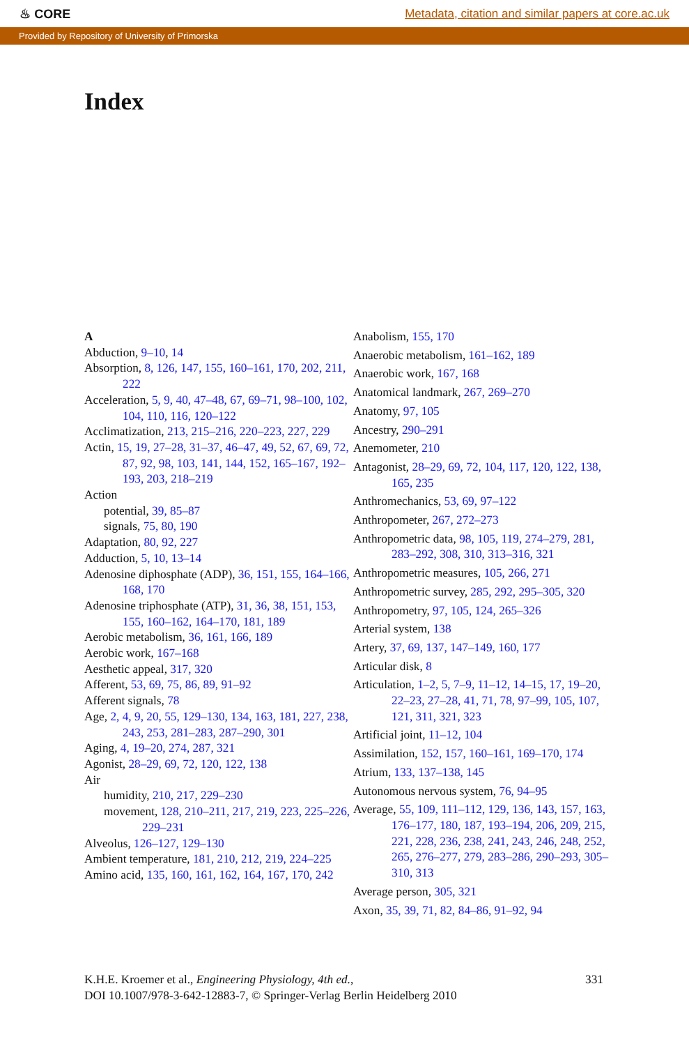♨ CORE Metadata, citation and similar papers at core.ac.uk
Provided by Repository of University of Primorska
Index
A
Abduction, 9–10, 14
Absorption, 8, 126, 147, 155, 160–161, 170, 202, 211, 222
Acceleration, 5, 9, 40, 47–48, 67, 69–71, 98–100, 102, 104, 110, 116, 120–122
Acclimatization, 213, 215–216, 220–223, 227, 229
Actin, 15, 19, 27–28, 31–37, 46–47, 49, 52, 67, 69, 72, 87, 92, 98, 103, 141, 144, 152, 165–167, 192–193, 203, 218–219
Action
potential, 39, 85–87
signals, 75, 80, 190
Adaptation, 80, 92, 227
Adduction, 5, 10, 13–14
Adenosine diphosphate (ADP), 36, 151, 155, 164–166, 168, 170
Adenosine triphosphate (ATP), 31, 36, 38, 151, 153, 155, 160–162, 164–170, 181, 189
Aerobic metabolism, 36, 161, 166, 189
Aerobic work, 167–168
Aesthetic appeal, 317, 320
Afferent, 53, 69, 75, 86, 89, 91–92
Afferent signals, 78
Age, 2, 4, 9, 20, 55, 129–130, 134, 163, 181, 227, 238, 243, 253, 281–283, 287–290, 301
Aging, 4, 19–20, 274, 287, 321
Agonist, 28–29, 69, 72, 120, 122, 138
Air
humidity, 210, 217, 229–230
movement, 128, 210–211, 217, 219, 223, 225–226, 229–231
Alveolus, 126–127, 129–130
Ambient temperature, 181, 210, 212, 219, 224–225
Amino acid, 135, 160, 161, 162, 164, 167, 170, 242
Anabolism, 155, 170
Anaerobic metabolism, 161–162, 189
Anaerobic work, 167, 168
Anatomical landmark, 267, 269–270
Anatomy, 97, 105
Ancestry, 290–291
Anemometer, 210
Antagonist, 28–29, 69, 72, 104, 117, 120, 122, 138, 165, 235
Anthromechanics, 53, 69, 97–122
Anthropometer, 267, 272–273
Anthropometric data, 98, 105, 119, 274–279, 281, 283–292, 308, 310, 313–316, 321
Anthropometric measures, 105, 266, 271
Anthropometric survey, 285, 292, 295–305, 320
Anthropometry, 97, 105, 124, 265–326
Arterial system, 138
Artery, 37, 69, 137, 147–149, 160, 177
Articular disk, 8
Articulation, 1–2, 5, 7–9, 11–12, 14–15, 17, 19–20, 22–23, 27–28, 41, 71, 78, 97–99, 105, 107, 121, 311, 321, 323
Artificial joint, 11–12, 104
Assimilation, 152, 157, 160–161, 169–170, 174
Atrium, 133, 137–138, 145
Autonomous nervous system, 76, 94–95
Average, 55, 109, 111–112, 129, 136, 143, 157, 163, 176–177, 180, 187, 193–194, 206, 209, 215, 221, 228, 236, 238, 241, 243, 246, 248, 252, 265, 276–277, 279, 283–286, 290–293, 305–310, 313
Average person, 305, 321
Axon, 35, 39, 71, 82, 84–86, 91–92, 94
K.H.E. Kroemer et al., Engineering Physiology, 4th ed.,
DOI 10.1007/978-3-642-12883-7, © Springer-Verlag Berlin Heidelberg 2010
331